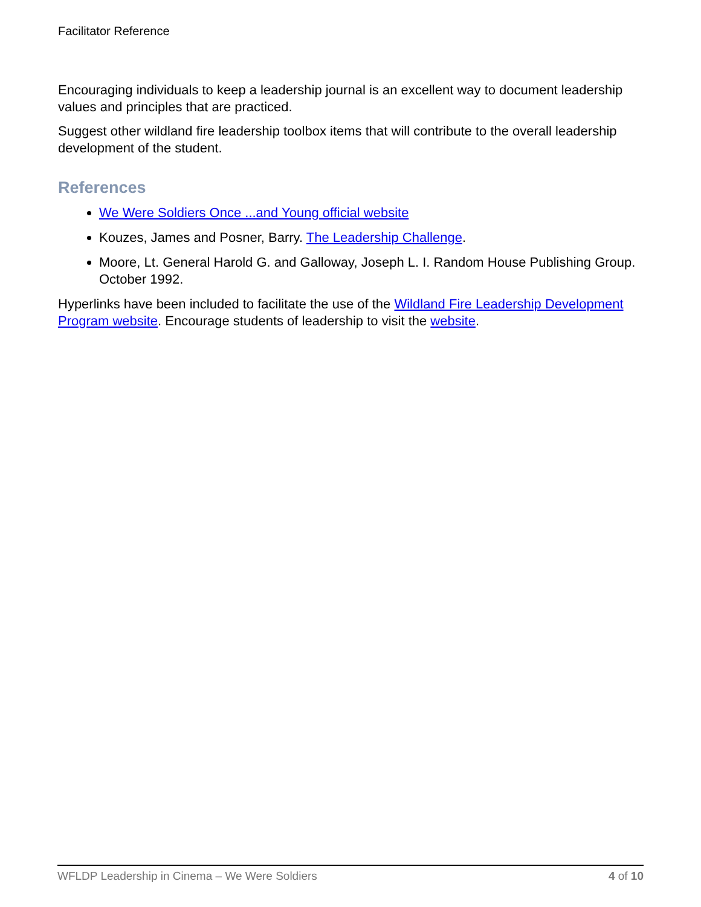Facilitator Reference
Encouraging individuals to keep a leadership journal is an excellent way to document leadership values and principles that are practiced.
Suggest other wildland fire leadership toolbox items that will contribute to the overall leadership development of the student.
References
We Were Soldiers Once ...and Young official website
Kouzes, James and Posner, Barry. The Leadership Challenge.
Moore, Lt. General Harold G. and Galloway, Joseph L. I. Random House Publishing Group. October 1992.
Hyperlinks have been included to facilitate the use of the Wildland Fire Leadership Development Program website. Encourage students of leadership to visit the website.
WFLDP Leadership in Cinema – We Were Soldiers 4 of 10